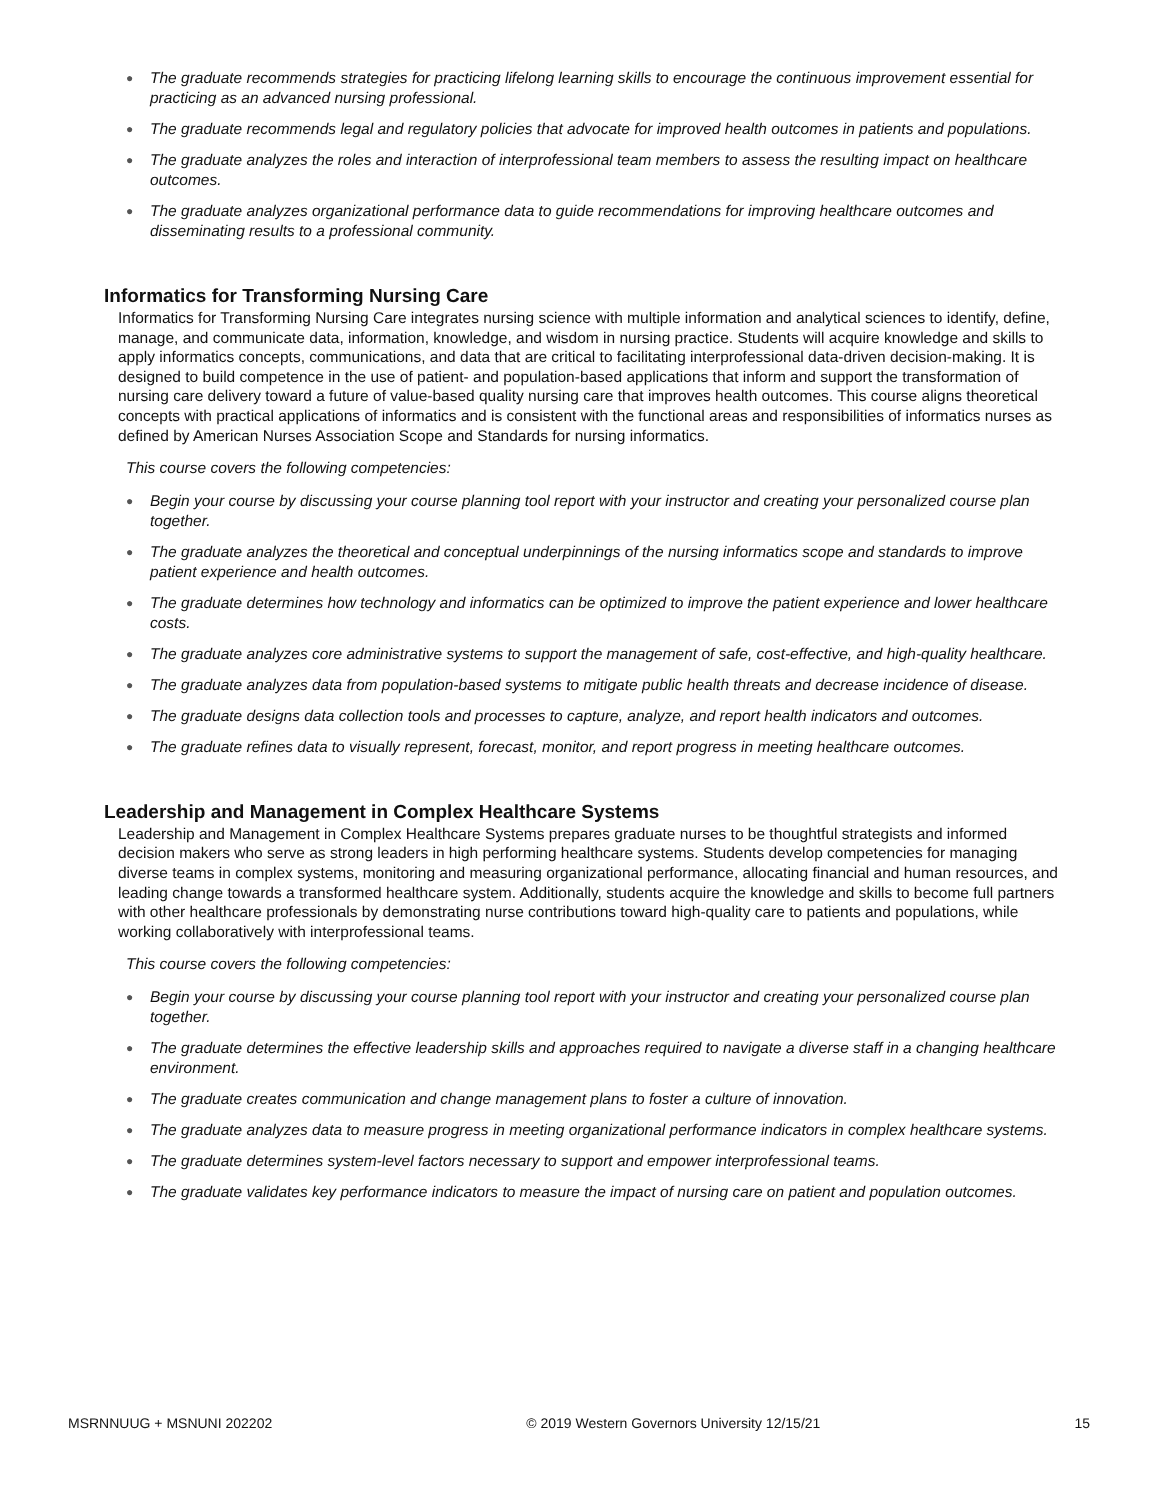● The graduate recommends strategies for practicing lifelong learning skills to encourage the continuous improvement essential for practicing as an advanced nursing professional.
● The graduate recommends legal and regulatory policies that advocate for improved health outcomes in patients and populations.
● The graduate analyzes the roles and interaction of interprofessional team members to assess the resulting impact on healthcare outcomes.
● The graduate analyzes organizational performance data to guide recommendations for improving healthcare outcomes and disseminating results to a professional community.
Informatics for Transforming Nursing Care
Informatics for Transforming Nursing Care integrates nursing science with multiple information and analytical sciences to identify, define, manage, and communicate data, information, knowledge, and wisdom in nursing practice. Students will acquire knowledge and skills to apply informatics concepts, communications, and data that are critical to facilitating interprofessional data-driven decision-making. It is designed to build competence in the use of patient- and population-based applications that inform and support the transformation of nursing care delivery toward a future of value-based quality nursing care that improves health outcomes. This course aligns theoretical concepts with practical applications of informatics and is consistent with the functional areas and responsibilities of informatics nurses as defined by American Nurses Association Scope and Standards for nursing informatics.
This course covers the following competencies:
● Begin your course by discussing your course planning tool report with your instructor and creating your personalized course plan together.
● The graduate analyzes the theoretical and conceptual underpinnings of the nursing informatics scope and standards to improve patient experience and health outcomes.
● The graduate determines how technology and informatics can be optimized to improve the patient experience and lower healthcare costs.
● The graduate analyzes core administrative systems to support the management of safe, cost-effective, and high-quality healthcare.
● The graduate analyzes data from population-based systems to mitigate public health threats and decrease incidence of disease.
● The graduate designs data collection tools and processes to capture, analyze, and report health indicators and outcomes.
● The graduate refines data to visually represent, forecast, monitor, and report progress in meeting healthcare outcomes.
Leadership and Management in Complex Healthcare Systems
Leadership and Management in Complex Healthcare Systems prepares graduate nurses to be thoughtful strategists and informed decision makers who serve as strong leaders in high performing healthcare systems. Students develop competencies for managing diverse teams in complex systems, monitoring and measuring organizational performance, allocating financial and human resources, and leading change towards a transformed healthcare system. Additionally, students acquire the knowledge and skills to become full partners with other healthcare professionals by demonstrating nurse contributions toward high-quality care to patients and populations, while working collaboratively with interprofessional teams.
This course covers the following competencies:
● Begin your course by discussing your course planning tool report with your instructor and creating your personalized course plan together.
● The graduate determines the effective leadership skills and approaches required to navigate a diverse staff in a changing healthcare environment.
● The graduate creates communication and change management plans to foster a culture of innovation.
● The graduate analyzes data to measure progress in meeting organizational performance indicators in complex healthcare systems.
● The graduate determines system-level factors necessary to support and empower interprofessional teams.
● The graduate validates key performance indicators to measure the impact of nursing care on patient and population outcomes.
MSRNNUUG + MSNUNI 202202 © 2019 Western Governors University 12/15/21
15